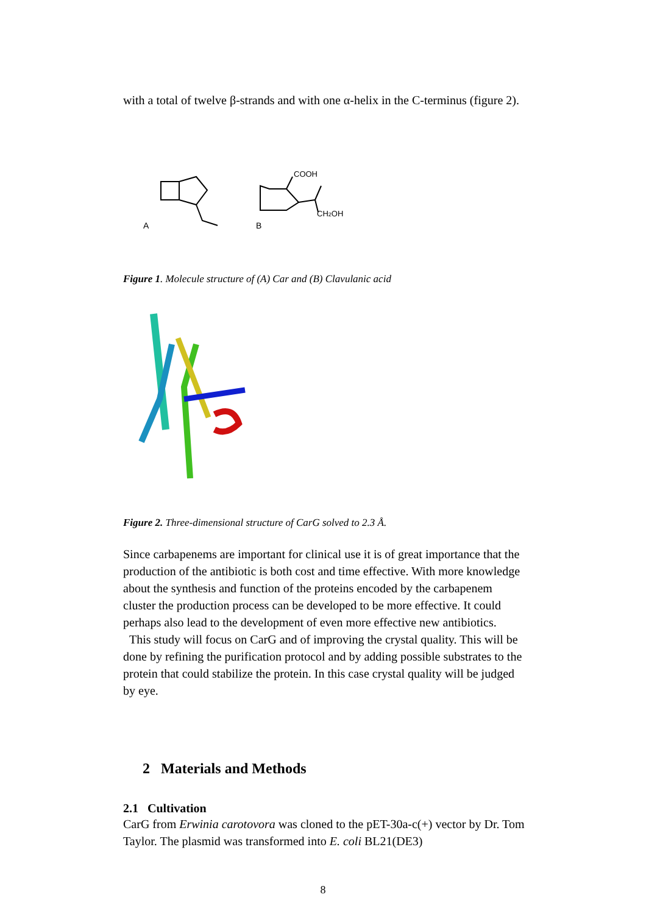with a total of twelve β-strands and with one α-helix in the C-terminus (figure 2).
A
B
COOH
CH2OH
Figure 1. Molecule structure of (A) Car and (B) Clavulanic acid
Figure 2. Three-dimensional structure of CarG solved to 2.3 Å.
Since carbapenems are important for clinical use it is of great importance that the production of the antibiotic is both cost and time effective. With more knowledge about the synthesis and function of the proteins encoded by the carbapenem cluster the production process can be developed to be more effective. It could perhaps also lead to the development of even more effective new antibiotics.
This study will focus on CarG and of improving the crystal quality. This will be done by refining the purification protocol and by adding possible substrates to the protein that could stabilize the protein. In this case crystal quality will be judged by eye.
2 Materials and Methods
2.1 Cultivation
CarG from Erwinia carotovora was cloned to the pET-30a-c(+) vector by Dr. Tom Taylor. The plasmid was transformed into E. coli BL21(DE3)
8